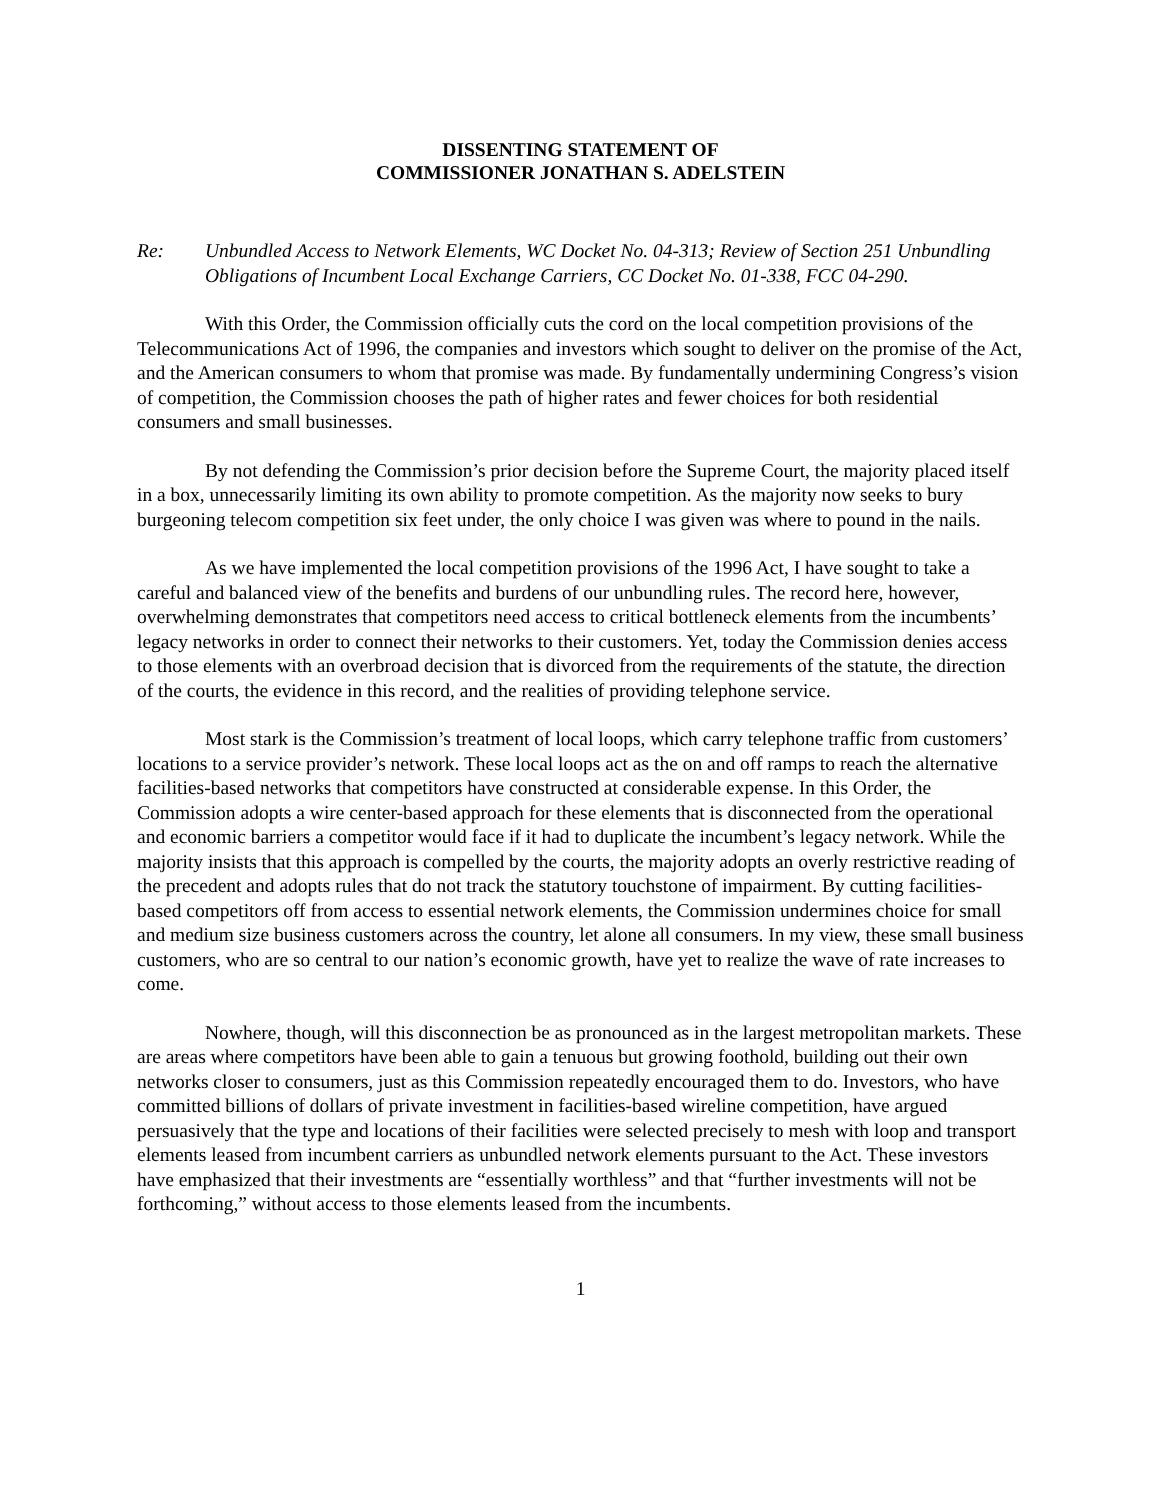DISSENTING STATEMENT OF
COMMISSIONER JONATHAN S. ADELSTEIN
Re: Unbundled Access to Network Elements, WC Docket No. 04-313; Review of Section 251 Unbundling Obligations of Incumbent Local Exchange Carriers, CC Docket No. 01-338, FCC 04-290.
With this Order, the Commission officially cuts the cord on the local competition provisions of the Telecommunications Act of 1996, the companies and investors which sought to deliver on the promise of the Act, and the American consumers to whom that promise was made. By fundamentally undermining Congress’s vision of competition, the Commission chooses the path of higher rates and fewer choices for both residential consumers and small businesses.
By not defending the Commission’s prior decision before the Supreme Court, the majority placed itself in a box, unnecessarily limiting its own ability to promote competition. As the majority now seeks to bury burgeoning telecom competition six feet under, the only choice I was given was where to pound in the nails.
As we have implemented the local competition provisions of the 1996 Act, I have sought to take a careful and balanced view of the benefits and burdens of our unbundling rules. The record here, however, overwhelming demonstrates that competitors need access to critical bottleneck elements from the incumbents’ legacy networks in order to connect their networks to their customers. Yet, today the Commission denies access to those elements with an overbroad decision that is divorced from the requirements of the statute, the direction of the courts, the evidence in this record, and the realities of providing telephone service.
Most stark is the Commission’s treatment of local loops, which carry telephone traffic from customers’ locations to a service provider’s network. These local loops act as the on and off ramps to reach the alternative facilities-based networks that competitors have constructed at considerable expense. In this Order, the Commission adopts a wire center-based approach for these elements that is disconnected from the operational and economic barriers a competitor would face if it had to duplicate the incumbent’s legacy network. While the majority insists that this approach is compelled by the courts, the majority adopts an overly restrictive reading of the precedent and adopts rules that do not track the statutory touchstone of impairment. By cutting facilities-based competitors off from access to essential network elements, the Commission undermines choice for small and medium size business customers across the country, let alone all consumers. In my view, these small business customers, who are so central to our nation’s economic growth, have yet to realize the wave of rate increases to come.
Nowhere, though, will this disconnection be as pronounced as in the largest metropolitan markets. These are areas where competitors have been able to gain a tenuous but growing foothold, building out their own networks closer to consumers, just as this Commission repeatedly encouraged them to do. Investors, who have committed billions of dollars of private investment in facilities-based wireline competition, have argued persuasively that the type and locations of their facilities were selected precisely to mesh with loop and transport elements leased from incumbent carriers as unbundled network elements pursuant to the Act. These investors have emphasized that their investments are “essentially worthless” and that “further investments will not be forthcoming,” without access to those elements leased from the incumbents.
1